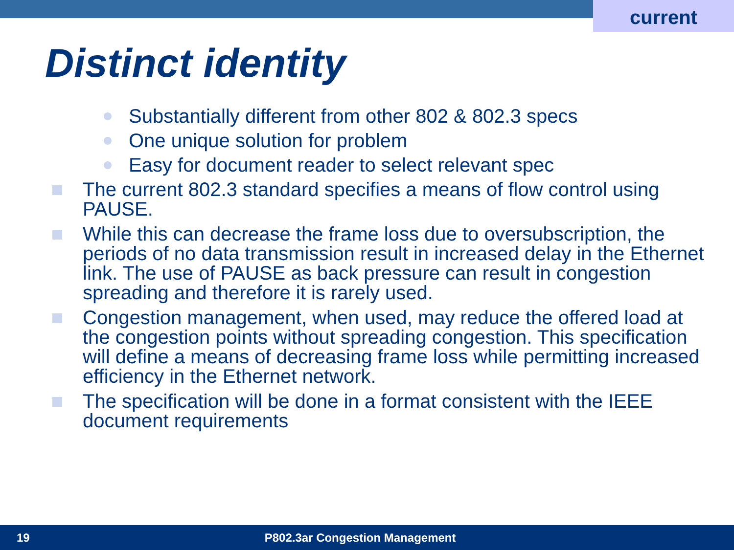current
Distinct identity
Substantially different from other 802 & 802.3 specs
One unique solution for problem
Easy for document reader to select relevant spec
The current 802.3 standard specifies a means of flow control using PAUSE.
While this can decrease the frame loss due to oversubscription, the periods of no data transmission result in increased delay in the Ethernet link. The use of PAUSE as back pressure can result in congestion spreading and therefore it is rarely used.
Congestion management, when used, may reduce the offered load at the congestion points without spreading congestion. This specification will define a means of decreasing frame loss while permitting increased efficiency in the Ethernet network.
The specification will be done in a format consistent with the IEEE document requirements
19 P802.3ar Congestion Management